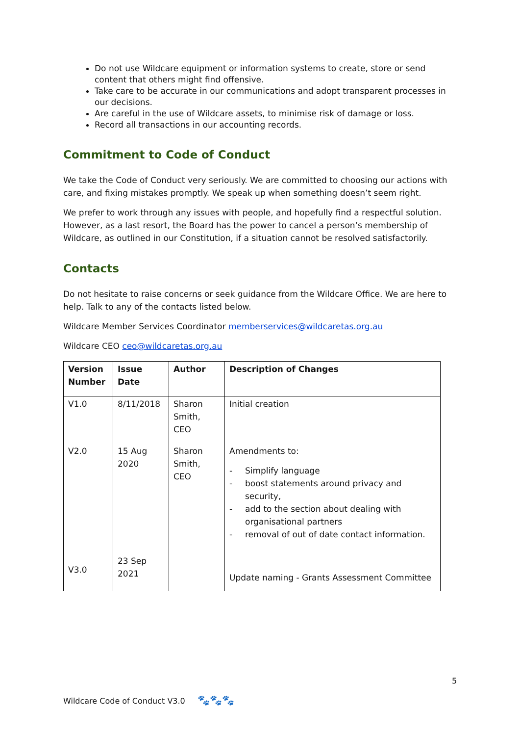Do not use Wildcare equipment or information systems to create, store or send content that others might find offensive.
Take care to be accurate in our communications and adopt transparent processes in our decisions.
Are careful in the use of Wildcare assets, to minimise risk of damage or loss.
Record all transactions in our accounting records.
Commitment to Code of Conduct
We take the Code of Conduct very seriously. We are committed to choosing our actions with care, and fixing mistakes promptly. We speak up when something doesn’t seem right.
We prefer to work through any issues with people, and hopefully find a respectful solution. However, as a last resort, the Board has the power to cancel a person’s membership of Wildcare, as outlined in our Constitution, if a situation cannot be resolved satisfactorily.
Contacts
Do not hesitate to raise concerns or seek guidance from the Wildcare Office. We are here to help. Talk to any of the contacts listed below.
Wildcare Member Services Coordinator memberservices@wildcaretas.org.au
Wildcare CEO ceo@wildcaretas.org.au
| Version Number | Issue Date | Author | Description of Changes |
| --- | --- | --- | --- |
| V1.0 | 8/11/2018 | Sharon Smith, CEO | Initial creation |
| V2.0 | 15 Aug 2020 | Sharon Smith, CEO | Amendments to: - Simplify language - boost statements around privacy and security, - add to the section about dealing with organisational partners - removal of out of date contact information. |
| V3.0 | 23 Sep 2021 | | Update naming - Grants Assessment Committee |
5
Wildcare Code of Conduct V3.0 🐾🐾🐾